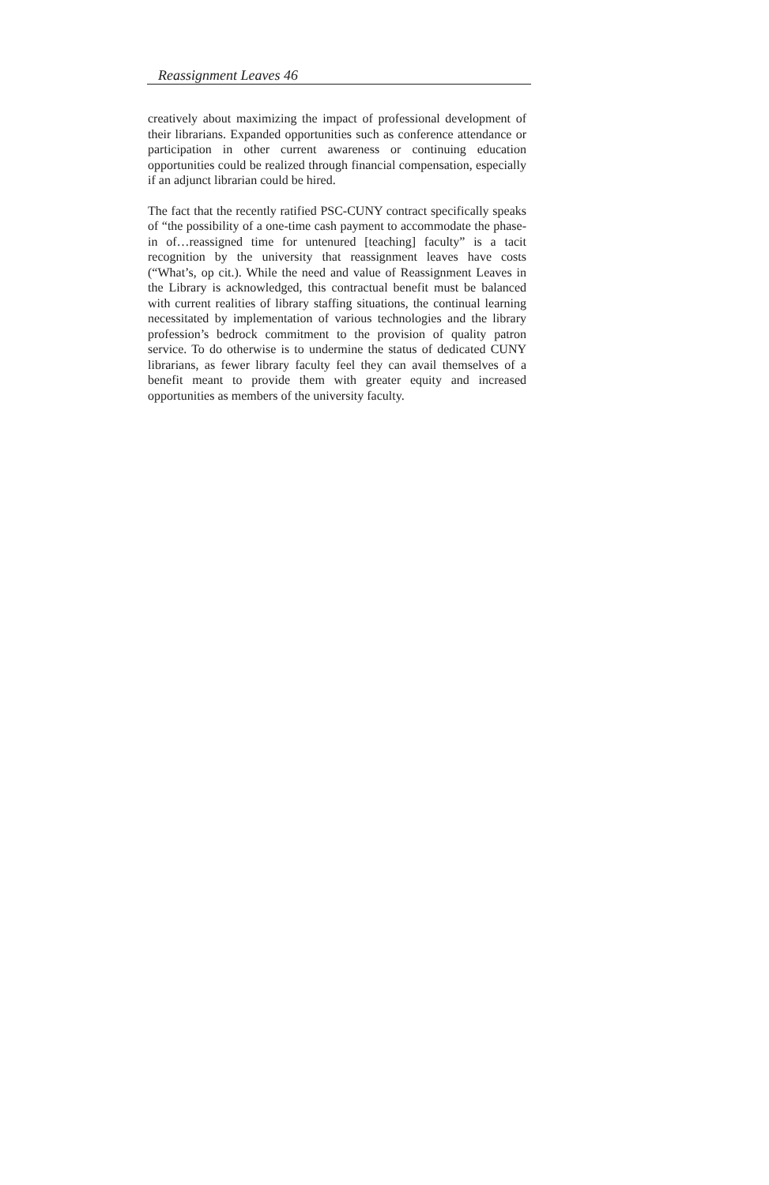Reassignment Leaves 46
creatively about maximizing the impact of professional development of their librarians. Expanded opportunities such as conference attendance or participation in other current awareness or continuing education opportunities could be realized through financial compensation, especially if an adjunct librarian could be hired.
The fact that the recently ratified PSC-CUNY contract specifically speaks of “the possibility of a one-time cash payment to accommodate the phase-in of…reassigned time for untenured [teaching] faculty” is a tacit recognition by the university that reassignment leaves have costs (“What’s, op cit.). While the need and value of Reassignment Leaves in the Library is acknowledged, this contractual benefit must be balanced with current realities of library staffing situations, the continual learning necessitated by implementation of various technologies and the library profession’s bedrock commitment to the provision of quality patron service. To do otherwise is to undermine the status of dedicated CUNY librarians, as fewer library faculty feel they can avail themselves of a benefit meant to provide them with greater equity and increased opportunities as members of the university faculty.